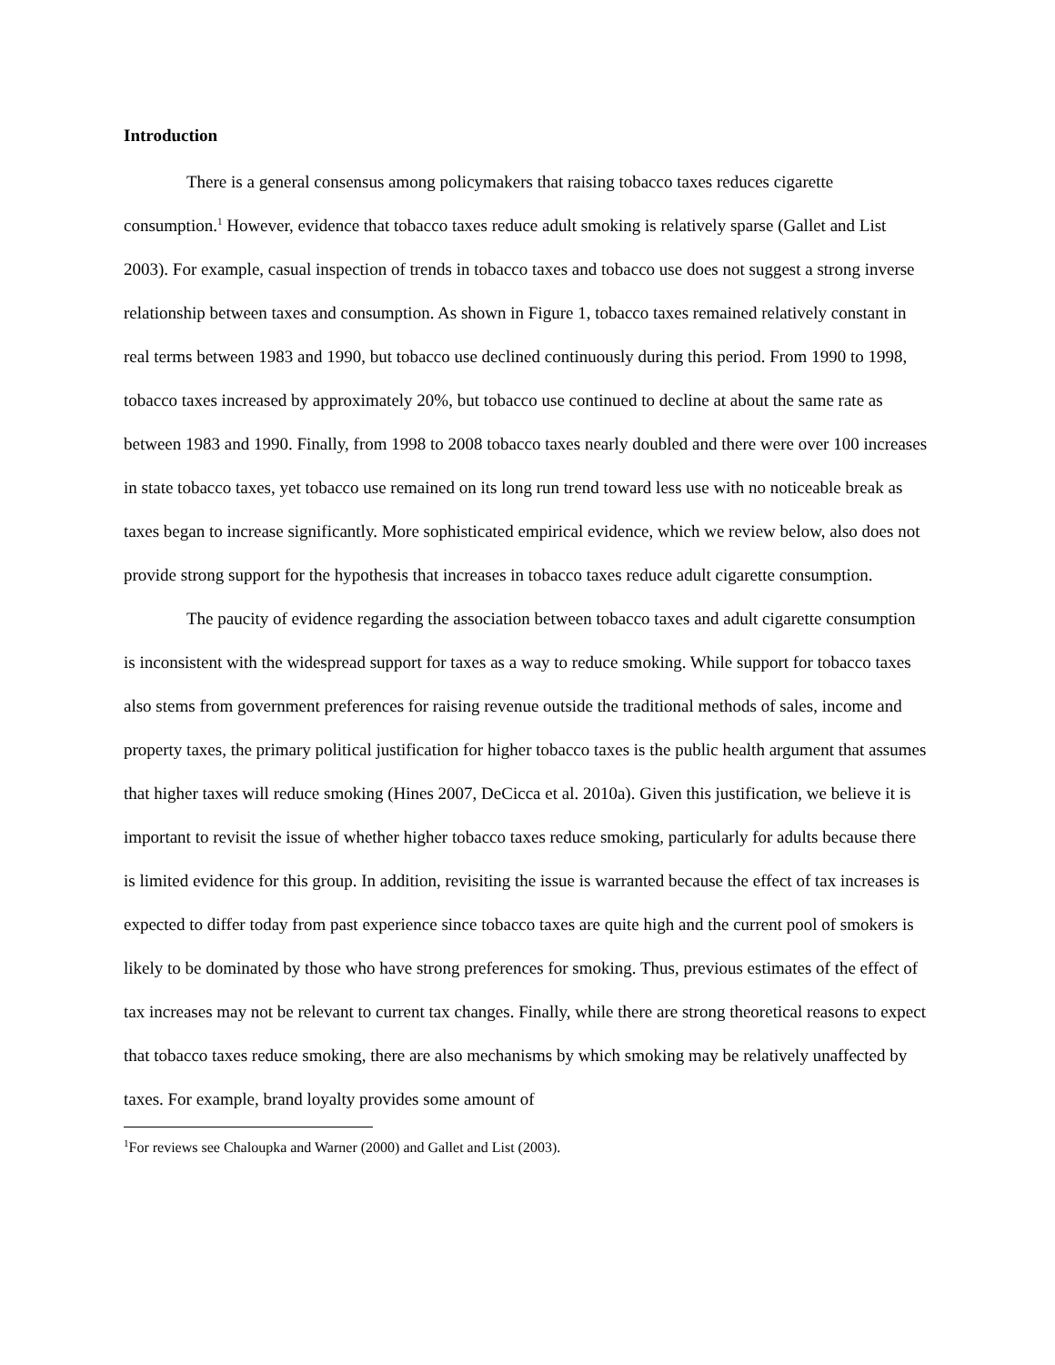Introduction
There is a general consensus among policymakers that raising tobacco taxes reduces cigarette consumption.<sup>1</sup> However, evidence that tobacco taxes reduce adult smoking is relatively sparse (Gallet and List 2003). For example, casual inspection of trends in tobacco taxes and tobacco use does not suggest a strong inverse relationship between taxes and consumption. As shown in Figure 1, tobacco taxes remained relatively constant in real terms between 1983 and 1990, but tobacco use declined continuously during this period. From 1990 to 1998, tobacco taxes increased by approximately 20%, but tobacco use continued to decline at about the same rate as between 1983 and 1990. Finally, from 1998 to 2008 tobacco taxes nearly doubled and there were over 100 increases in state tobacco taxes, yet tobacco use remained on its long run trend toward less use with no noticeable break as taxes began to increase significantly. More sophisticated empirical evidence, which we review below, also does not provide strong support for the hypothesis that increases in tobacco taxes reduce adult cigarette consumption.
The paucity of evidence regarding the association between tobacco taxes and adult cigarette consumption is inconsistent with the widespread support for taxes as a way to reduce smoking. While support for tobacco taxes also stems from government preferences for raising revenue outside the traditional methods of sales, income and property taxes, the primary political justification for higher tobacco taxes is the public health argument that assumes that higher taxes will reduce smoking (Hines 2007, DeCicca et al. 2010a). Given this justification, we believe it is important to revisit the issue of whether higher tobacco taxes reduce smoking, particularly for adults because there is limited evidence for this group. In addition, revisiting the issue is warranted because the effect of tax increases is expected to differ today from past experience since tobacco taxes are quite high and the current pool of smokers is likely to be dominated by those who have strong preferences for smoking. Thus, previous estimates of the effect of tax increases may not be relevant to current tax changes. Finally, while there are strong theoretical reasons to expect that tobacco taxes reduce smoking, there are also mechanisms by which smoking may be relatively unaffected by taxes. For example, brand loyalty provides some amount of
<sup>1</sup> For reviews see Chaloupka and Warner (2000) and Gallet and List (2003).